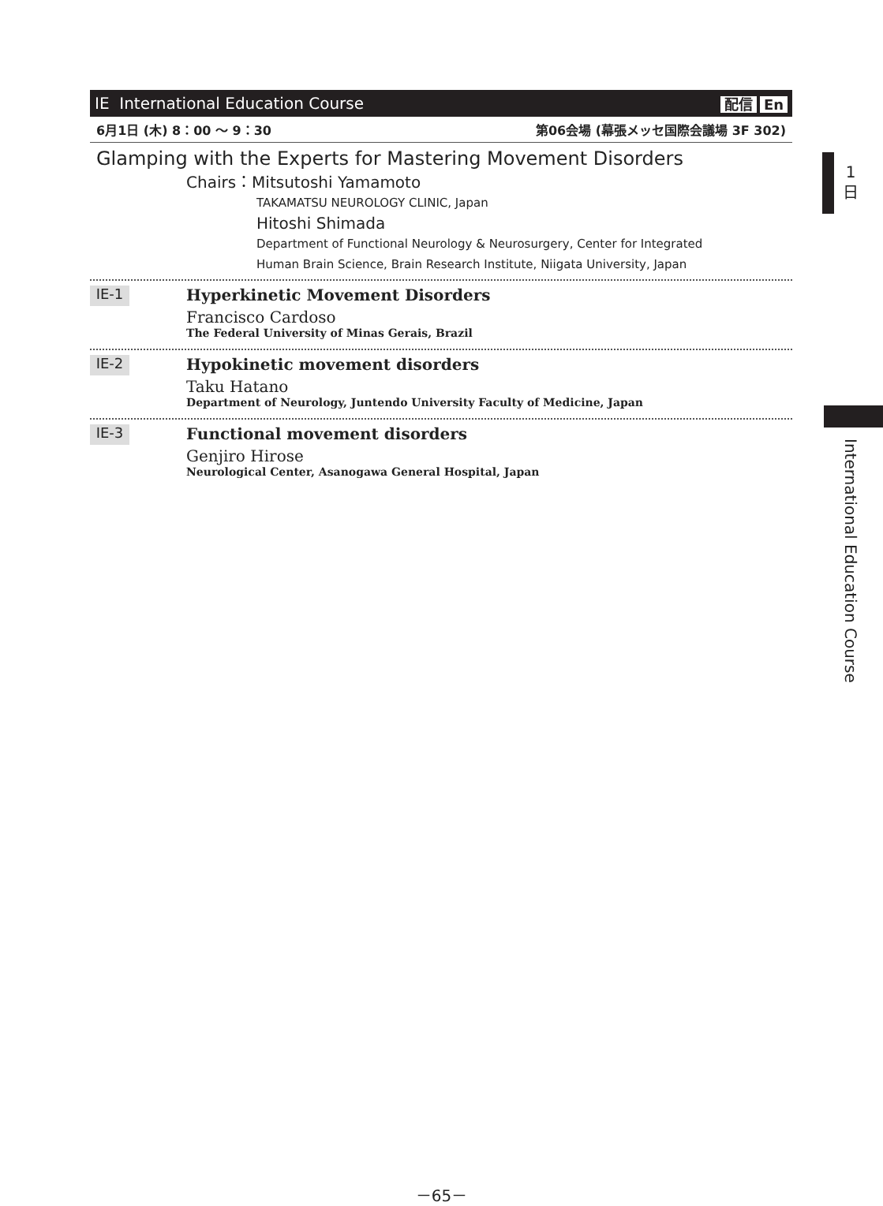IE International Education Course 配信 En
6月1日 (木) 8：00 ～ 9：30 第06会場 (幕張メッセ国際会議場 3F 302)
Glamping with the Experts for Mastering Movement Disorders
Chairs：Mitsutoshi Yamamoto
TAKAMATSU NEUROLOGY CLINIC, Japan
Hitoshi Shimada
Department of Functional Neurology & Neurosurgery, Center for Integrated
Human Brain Science, Brain Research Institute, Niigata University, Japan
IE-1
Hyperkinetic Movement Disorders
Francisco Cardoso
The Federal University of Minas Gerais, Brazil
IE-2
Hypokinetic movement disorders
Taku Hatano
Department of Neurology, Juntendo University Faculty of Medicine, Japan
IE-3
Functional movement disorders
Genjiro Hirose
Neurological Center, Asanogawa General Hospital, Japan
1
日
International Education Course
－65－